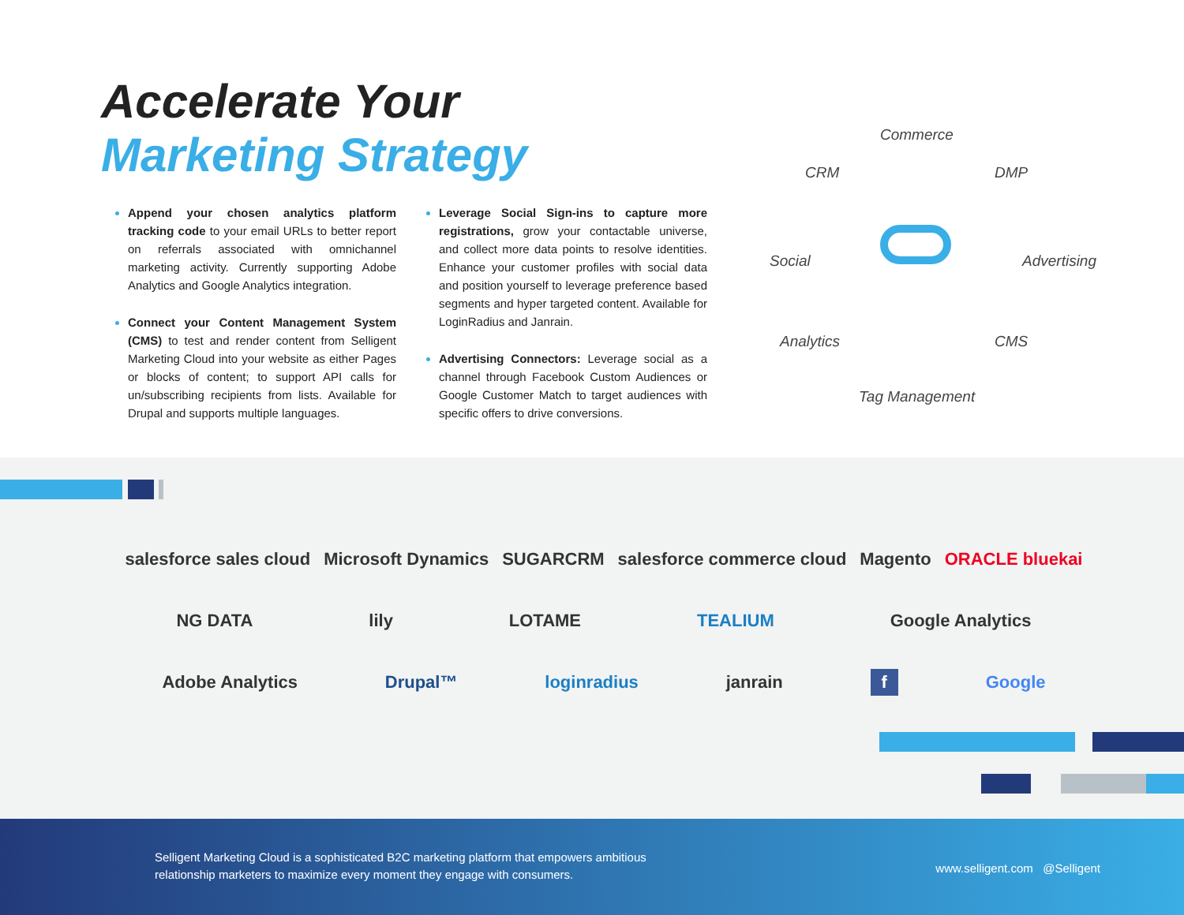Accelerate Your
Marketing Strategy
Append your chosen analytics platform tracking code to your email URLs to better report on referrals associated with omnichannel marketing activity. Currently supporting Adobe Analytics and Google Analytics integration.
Connect your Content Management System (CMS) to test and render content from Selligent Marketing Cloud into your website as either Pages or blocks of content; to support API calls for un/subscribing recipients from lists. Available for Drupal and supports multiple languages.
Leverage Social Sign-ins to capture more registrations, grow your contactable universe, and collect more data points to resolve identities. Enhance your customer profiles with social data and position yourself to leverage preference based segments and hyper targeted content. Available for LoginRadius and Janrain.
Advertising Connectors: Leverage social as a channel through Facebook Custom Audiences or Google Customer Match to target audiences with specific offers to drive conversions.
Commerce
CRM DMP
Social Advertising
Analytics CMS
Tag Management
salesforce sales cloud Microsoft Dynamics SUGARCRM salesforce commerce cloud Magento ORACLE bluekai
NG DATA lily LOTAME TEALIUM Google Analytics
Adobe Analytics Drupal™ loginradius janrain f Google
Selligent Marketing Cloud is a sophisticated B2C marketing platform that empowers ambitious
relationship marketers to maximize every moment they engage with consumers.
www.selligent.com @Selligent